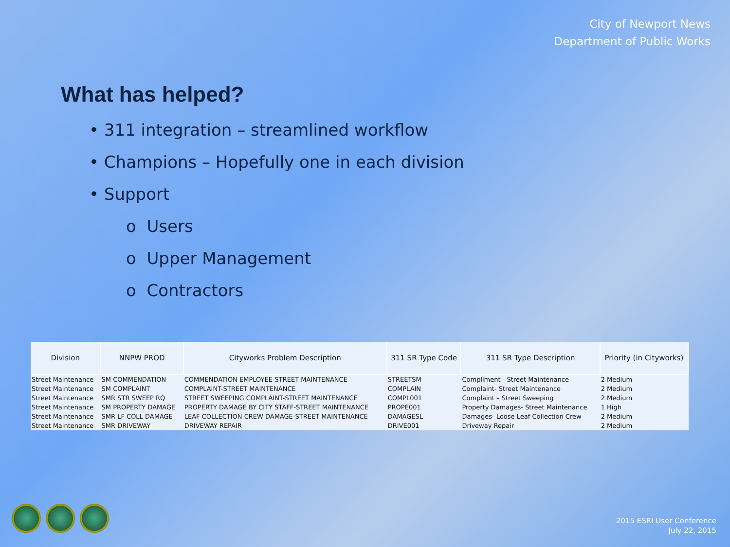City of Newport News
Department of Public Works
What has helped?
• 311 integration – streamlined workflow
• Champions – Hopefully one in each division
• Support
o Users
o Upper Management
o Contractors
| Division | NNPW PROD | Cityworks Problem Description | 311 SR Type Code | 311 SR Type Description | Priority (in Cityworks) |
| --- | --- | --- | --- | --- | --- |
| Street Maintenance | SM COMMENDATION | COMMENDATION EMPLOYEE-STREET MAINTENANCE | STREETSM | Compliment - Street Maintenance | 2 Medium |
| Street Maintenance | SM COMPLAINT | COMPLAINT-STREET MAINTENANCE | COMPLAIN | Complaint- Street Maintenance | 2 Medium |
| Street Maintenance | SMR STR SWEEP RQ | STREET SWEEPING COMPLAINT-STREET MAINTENANCE | COMPL001 | Complaint – Street Sweeping | 2 Medium |
| Street Maintenance | SM PROPERTY DAMAGE | PROPERTY DAMAGE BY CITY STAFF-STREET MAINTENANCE | PROPE001 | Property Damages- Street Maintenance | 1 High |
| Street Maintenance | SMR LF COLL DAMAGE | LEAF COLLECTION CREW DAMAGE-STREET MAINTENANCE | DAMAGESL | Damages- Loose Leaf Collection Crew | 2 Medium |
| Street Maintenance | SMR DRIVEWAY | DRIVEWAY REPAIR | DRIVE001 | Driveway Repair | 2 Medium |
2015 ESRI User Conference
July 22, 2015